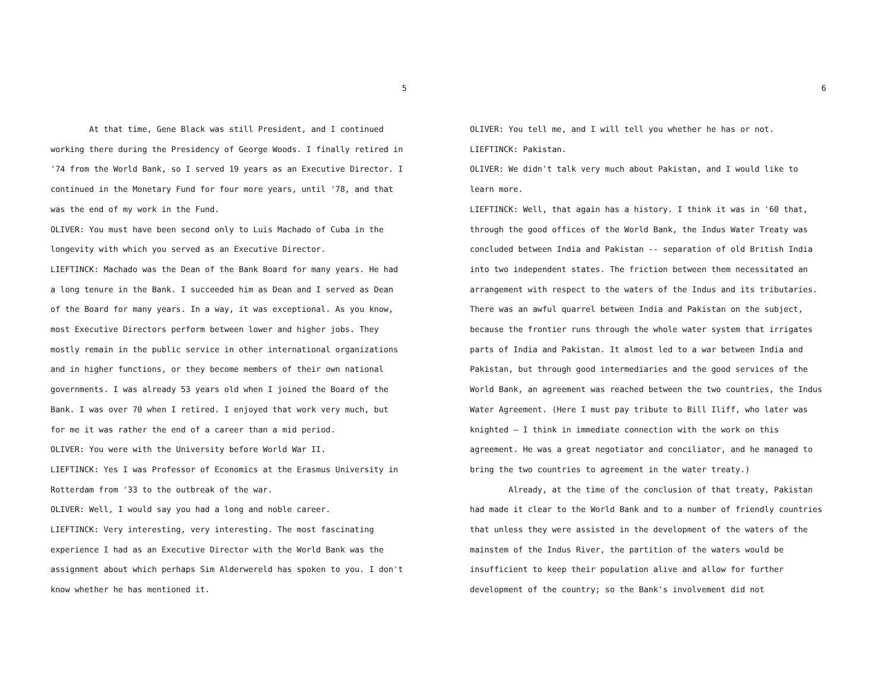5
At that time, Gene Black was still President, and I continued working there during the Presidency of George Woods. I finally retired in '74 from the World Bank, so I served 19 years as an Executive Director. I continued in the Monetary Fund for four more years, until '78, and that was the end of my work in the Fund.
OLIVER: You must have been second only to Luis Machado of Cuba in the longevity with which you served as an Executive Director.
LIEFTINCK: Machado was the Dean of the Bank Board for many years. He had a long tenure in the Bank. I succeeded him as Dean and I served as Dean of the Board for many years. In a way, it was exceptional. As you know, most Executive Directors perform between lower and higher jobs. They mostly remain in the public service in other international organizations and in higher functions, or they become members of their own national governments. I was already 53 years old when I joined the Board of the Bank. I was over 70 when I retired. I enjoyed that work very much, but for me it was rather the end of a career than a mid period.
OLIVER: You were with the University before World War II.
LIEFTINCK: Yes I was Professor of Economics at the Erasmus University in Rotterdam from '33 to the outbreak of the war.
OLIVER: Well, I would say you had a long and noble career.
LIEFTINCK: Very interesting, very interesting. The most fascinating experience I had as an Executive Director with the World Bank was the assignment about which perhaps Sim Alderwereld has spoken to you. I don't know whether he has mentioned it.
6
OLIVER: You tell me, and I will tell you whether he has or not.
LIEFTINCK: Pakistan.
OLIVER: We didn't talk very much about Pakistan, and I would like to learn more.
LIEFTINCK: Well, that again has a history. I think it was in '60 that, through the good offices of the World Bank, the Indus Water Treaty was concluded between India and Pakistan -- separation of old British India into two independent states. The friction between them necessitated an arrangement with respect to the waters of the Indus and its tributaries. There was an awful quarrel between India and Pakistan on the subject, because the frontier runs through the whole water system that irrigates parts of India and Pakistan. It almost led to a war between India and Pakistan, but through good intermediaries and the good services of the World Bank, an agreement was reached between the two countries, the Indus Water Agreement. (Here I must pay tribute to Bill Iliff, who later was knighted — I think in immediate connection with the work on this agreement. He was a great negotiator and conciliator, and he managed to bring the two countries to agreement in the water treaty.)
Already, at the time of the conclusion of that treaty, Pakistan had made it clear to the World Bank and to a number of friendly countries that unless they were assisted in the development of the waters of the mainstem of the Indus River, the partition of the waters would be insufficient to keep their population alive and allow for further development of the country; so the Bank's involvement did not